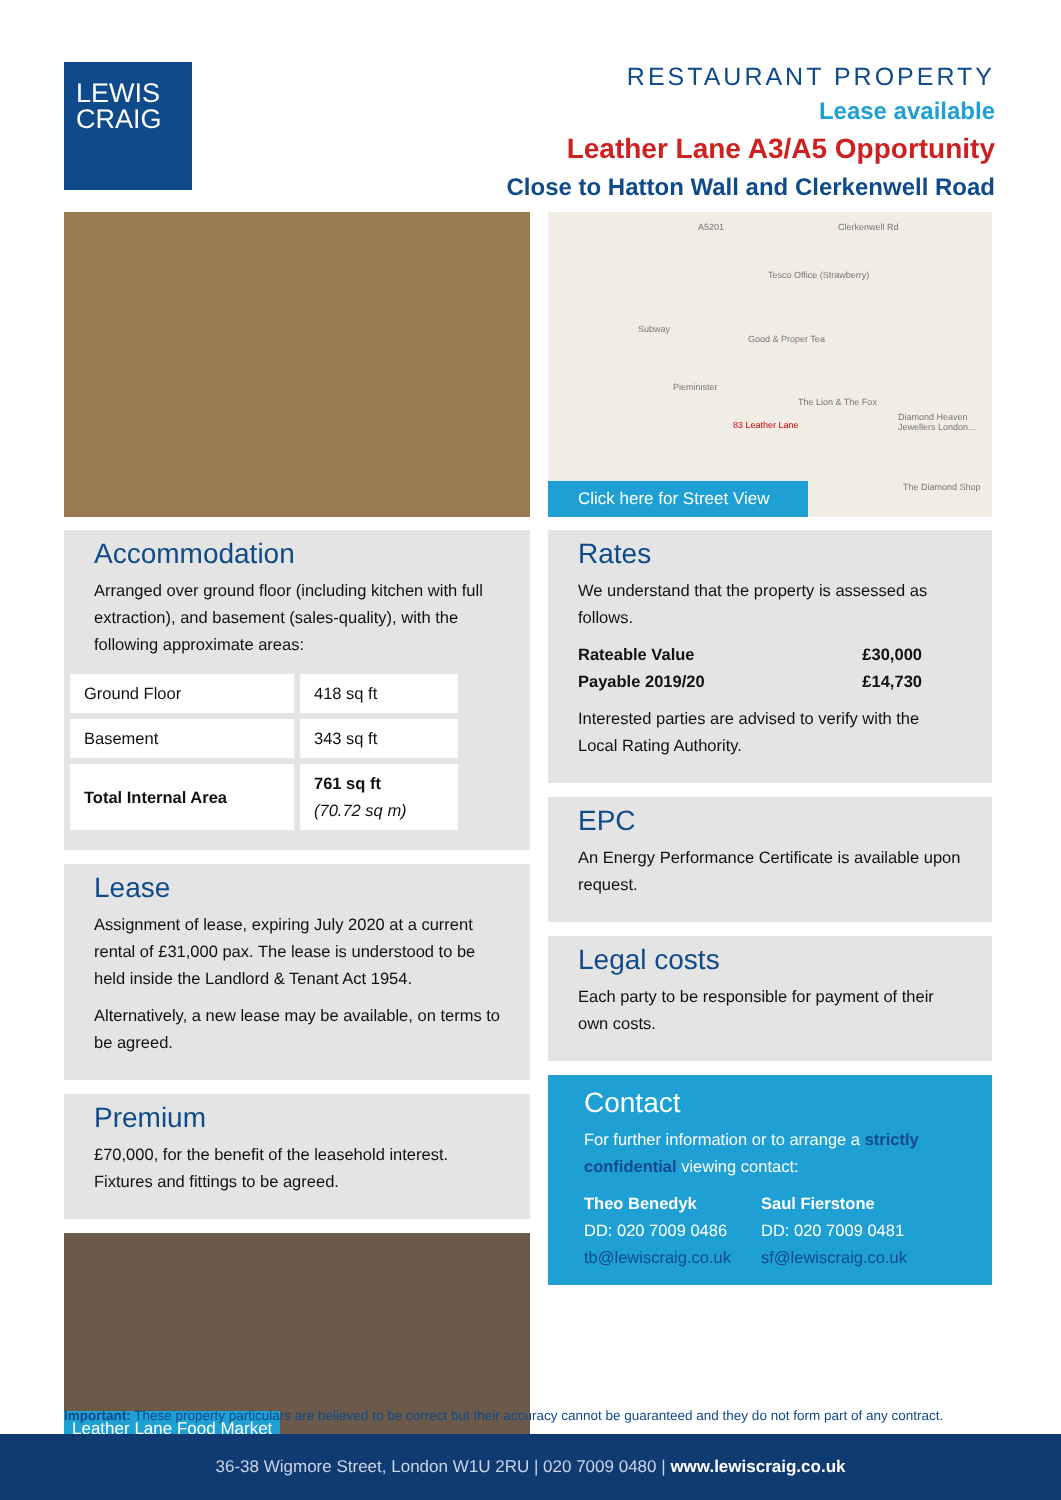LEWIS
CRAIG
RESTAURANT PROPERTY
Lease available
Leather Lane A3/A5 Opportunity
Close to Hatton Wall and Clerkenwell Road
Accommodation
Arranged over ground floor (including kitchen with full extraction), and basement (sales-quality), with the following approximate areas:
| Ground Floor | 418 sq ft |
| Basement | 343 sq ft |
| Total Internal Area | 761 sq ft (70.72 sq m) |
Lease
Assignment of lease, expiring July 2020 at a current rental of £31,000 pax. The lease is understood to be held inside the Landlord & Tenant Act 1954.
Alternatively, a new lease may be available, on terms to be agreed.
Premium
£70,000, for the benefit of the leasehold interest. Fixtures and fittings to be agreed.
Leather Lane Food Market
A5201 Clerkenwell Rd
Tesco Office (Strawberry)
Subway
Good & Proper Tea
Pieminister
The Lion & The Fox
83 Leather Lane
Diamond Heaven Jewellers London...
The Diamond Shop
Click here for Street View
Rates
We understand that the property is assessed as follows.
Rateable Value £30,000
Payable 2019/20 £14,730
Interested parties are advised to verify with the Local Rating Authority.
EPC
An Energy Performance Certificate is available upon request.
Legal costs
Each party to be responsible for payment of their own costs.
Contact
For further information or to arrange a strictly confidential viewing contact:
Theo Benedyk
DD: 020 7009 0486
tb@lewiscraig.co.uk
Saul Fierstone
DD: 020 7009 0481
sf@lewiscraig.co.uk
Important: These property particulars are believed to be correct but their accuracy cannot be guaranteed and they do not form part of any contract.
36-38 Wigmore Street, London W1U 2RU | 020 7009 0480 | www.lewiscraig.co.uk